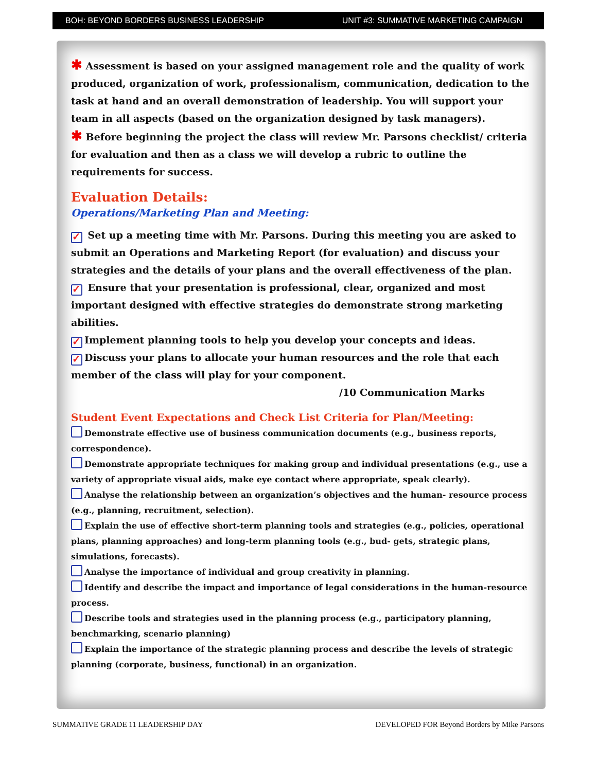BOH: BEYOND BORDERS BUSINESS LEADERSHIP UNIT #3: SUMMATIVE MARKETING CAMPAIGN
✱ Assessment is based on your assigned management role and the quality of work produced, organization of work, professionalism, communication, dedication to the task at hand and an overall demonstration of leadership. You will support your team in all aspects (based on the organization designed by task managers).
✱ Before beginning the project the class will review Mr. Parsons checklist/ criteria for evaluation and then as a class we will develop a rubric to outline the requirements for success.
Evaluation Details:
Operations/Marketing Plan and Meeting:
✓ Set up a meeting time with Mr. Parsons. During this meeting you are asked to submit an Operations and Marketing Report (for evaluation) and discuss your strategies and the details of your plans and the overall effectiveness of the plan.
✓ Ensure that your presentation is professional, clear, organized and most important designed with effective strategies do demonstrate strong marketing abilities.
✓ Implement planning tools to help you develop your concepts and ideas.
✓ Discuss your plans to allocate your human resources and the role that each member of the class will play for your component.
/10 Communication Marks
Student Event Expectations and Check List Criteria for Plan/Meeting:
Demonstrate effective use of business communication documents (e.g., business reports, correspondence).
Demonstrate appropriate techniques for making group and individual presentations (e.g., use a variety of appropriate visual aids, make eye contact where appropriate, speak clearly).
Analyse the relationship between an organization’s objectives and the human- resource process (e.g., planning, recruitment, selection).
Explain the use of effective short-term planning tools and strategies (e.g., policies, operational plans, planning approaches) and long-term planning tools (e.g., bud- gets, strategic plans, simulations, forecasts).
Analyse the importance of individual and group creativity in planning.
Identify and describe the impact and importance of legal considerations in the human-resource process.
Describe tools and strategies used in the planning process (e.g., participatory planning, benchmarking, scenario planning)
Explain the importance of the strategic planning process and describe the levels of strategic planning (corporate, business, functional) in an organization.
SUMMATIVE GRADE 11 LEADERSHIP DAY DEVELOPED FOR Beyond Borders by Mike Parsons